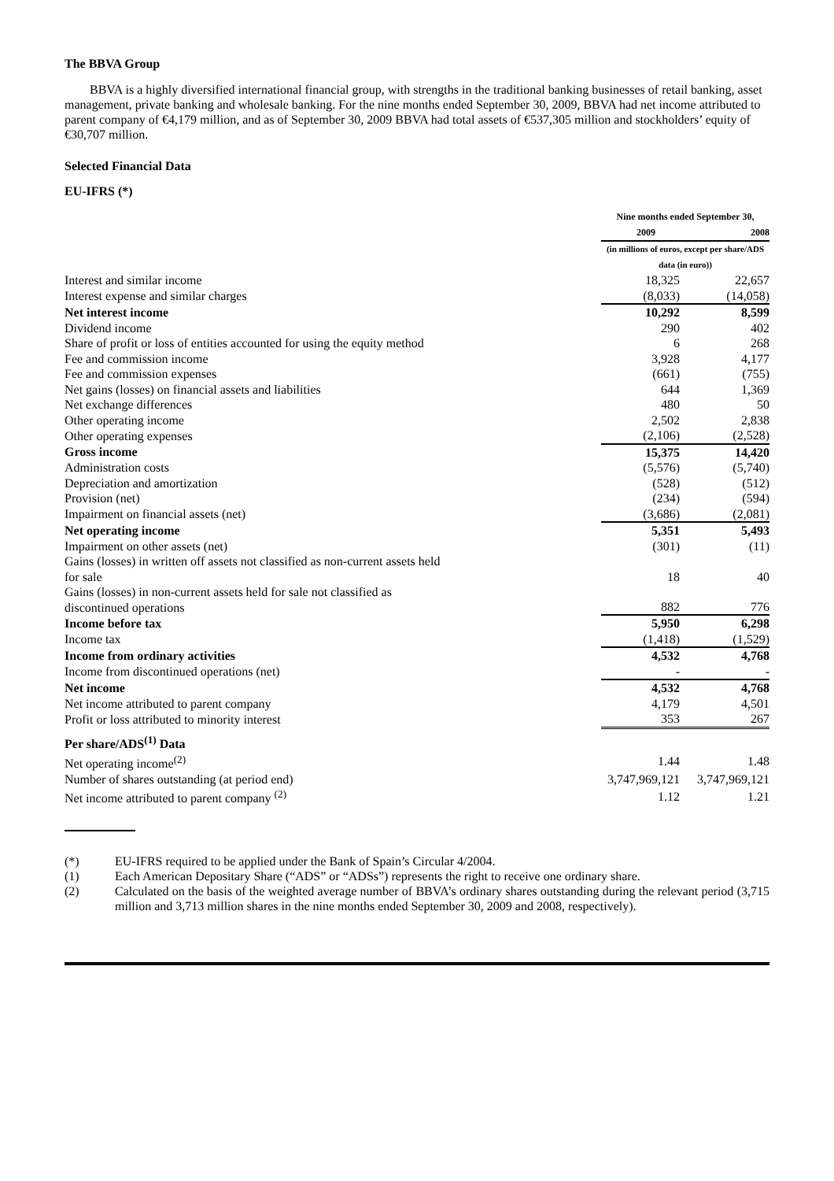The BBVA Group
BBVA is a highly diversified international financial group, with strengths in the traditional banking businesses of retail banking, asset management, private banking and wholesale banking. For the nine months ended September 30, 2009, BBVA had net income attributed to parent company of €4,179 million, and as of September 30, 2009 BBVA had total assets of €537,305 million and stockholders’ equity of €30,707 million.
Selected Financial Data
EU-IFRS (*)
| | Nine months ended September 30, | |
| | 2009 | 2008 |
| | (in millions of euros, except per share/ADS data (in euro)) | |
| Interest and similar income | 18,325 | 22,657 |
| Interest expense and similar charges | (8,033) | (14,058) |
| Net interest income | 10,292 | 8,599 |
| Dividend income | 290 | 402 |
| Share of profit or loss of entities accounted for using the equity method | 6 | 268 |
| Fee and commission income | 3,928 | 4,177 |
| Fee and commission expenses | (661) | (755) |
| Net gains (losses) on financial assets and liabilities | 644 | 1,369 |
| Net exchange differences | 480 | 50 |
| Other operating income | 2,502 | 2,838 |
| Other operating expenses | (2,106) | (2,528) |
| Gross income | 15,375 | 14,420 |
| Administration costs | (5,576) | (5,740) |
| Depreciation and amortization | (528) | (512) |
| Provision (net) | (234) | (594) |
| Impairment on financial assets (net) | (3,686) | (2,081) |
| Net operating income | 5,351 | 5,493 |
| Impairment on other assets (net) | (301) | (11) |
| Gains (losses) in written off assets not classified as non-current assets held for sale | 18 | 40 |
| Gains (losses) in non-current assets held for sale not classified as discontinued operations | 882 | 776 |
| Income before tax | 5,950 | 6,298 |
| Income tax | (1,418) | (1,529) |
| Income from ordinary activities | 4,532 | 4,768 |
| Income from discontinued operations (net) | - | - |
| Net income | 4,532 | 4,768 |
| Net income attributed to parent company | 4,179 | 4,501 |
| Profit or loss attributed to minority interest | 353 | 267 |
| Per share/ADS<sup>(1)</sup> Data | | |
| Net operating income<sup>(2)</sup> | 1.44 | 1.48 |
| Number of shares outstanding (at period end) | 3,747,969,121 | 3,747,969,121 |
| Net income attributed to parent company <sup>(2)</sup> | 1.12 | 1.21 |
(*) EU-IFRS required to be applied under the Bank of Spain’s Circular 4/2004.
(1) Each American Depositary Share (“ADS” or “ADSs”) represents the right to receive one ordinary share.
(2) Calculated on the basis of the weighted average number of BBVA’s ordinary shares outstanding during the relevant period (3,715 million and 3,713 million shares in the nine months ended September 30, 2009 and 2008, respectively).